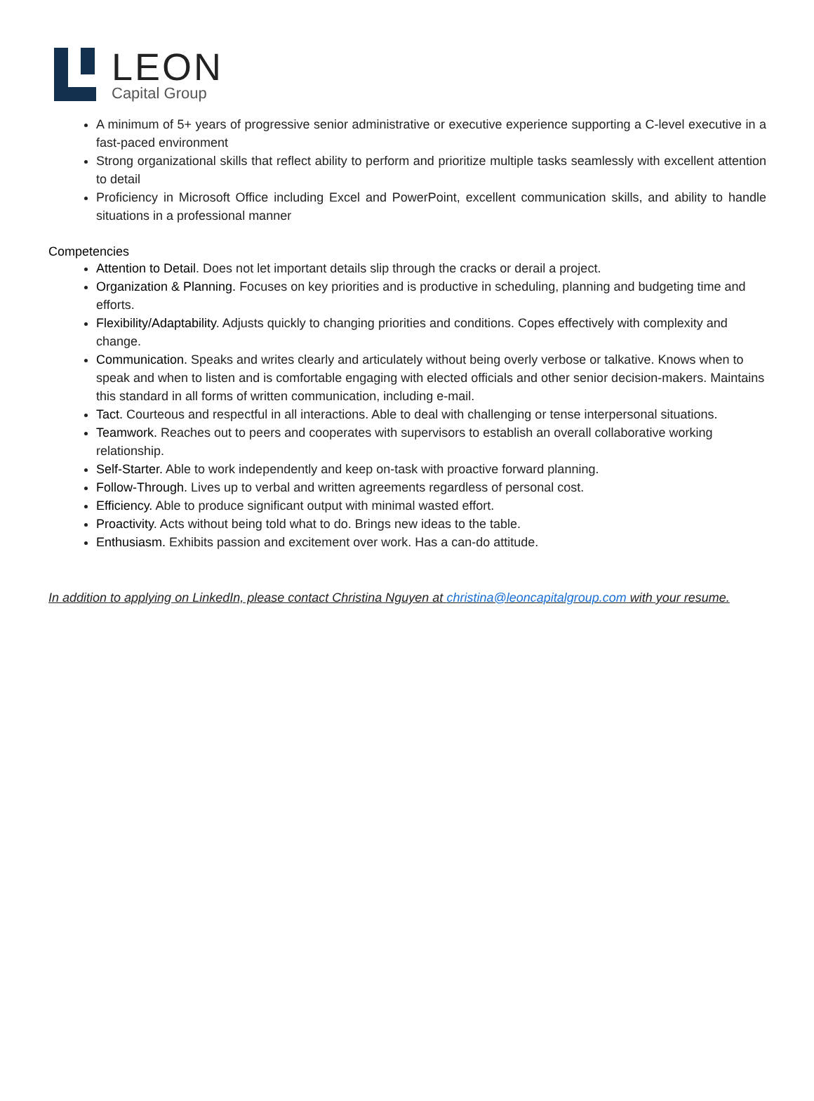LEON
Capital Group
A minimum of 5+ years of progressive senior administrative or executive experience supporting a C-level executive in a fast-paced environment
Strong organizational skills that reflect ability to perform and prioritize multiple tasks seamlessly with excellent attention to detail
Proficiency in Microsoft Office including Excel and PowerPoint, excellent communication skills, and ability to handle situations in a professional manner
Competencies
Attention to Detail. Does not let important details slip through the cracks or derail a project.
Organization & Planning. Focuses on key priorities and is productive in scheduling, planning and budgeting time and efforts.
Flexibility/Adaptability. Adjusts quickly to changing priorities and conditions. Copes effectively with complexity and change.
Communication. Speaks and writes clearly and articulately without being overly verbose or talkative. Knows when to speak and when to listen and is comfortable engaging with elected officials and other senior decision-makers. Maintains this standard in all forms of written communication, including e-mail.
Tact. Courteous and respectful in all interactions. Able to deal with challenging or tense interpersonal situations.
Teamwork. Reaches out to peers and cooperates with supervisors to establish an overall collaborative working relationship.
Self-Starter. Able to work independently and keep on-task with proactive forward planning.
Follow-Through. Lives up to verbal and written agreements regardless of personal cost.
Efficiency. Able to produce significant output with minimal wasted effort.
Proactivity. Acts without being told what to do. Brings new ideas to the table.
Enthusiasm. Exhibits passion and excitement over work. Has a can-do attitude.
In addition to applying on LinkedIn, please contact Christina Nguyen at christina@leoncapitalgroup.com with your resume.